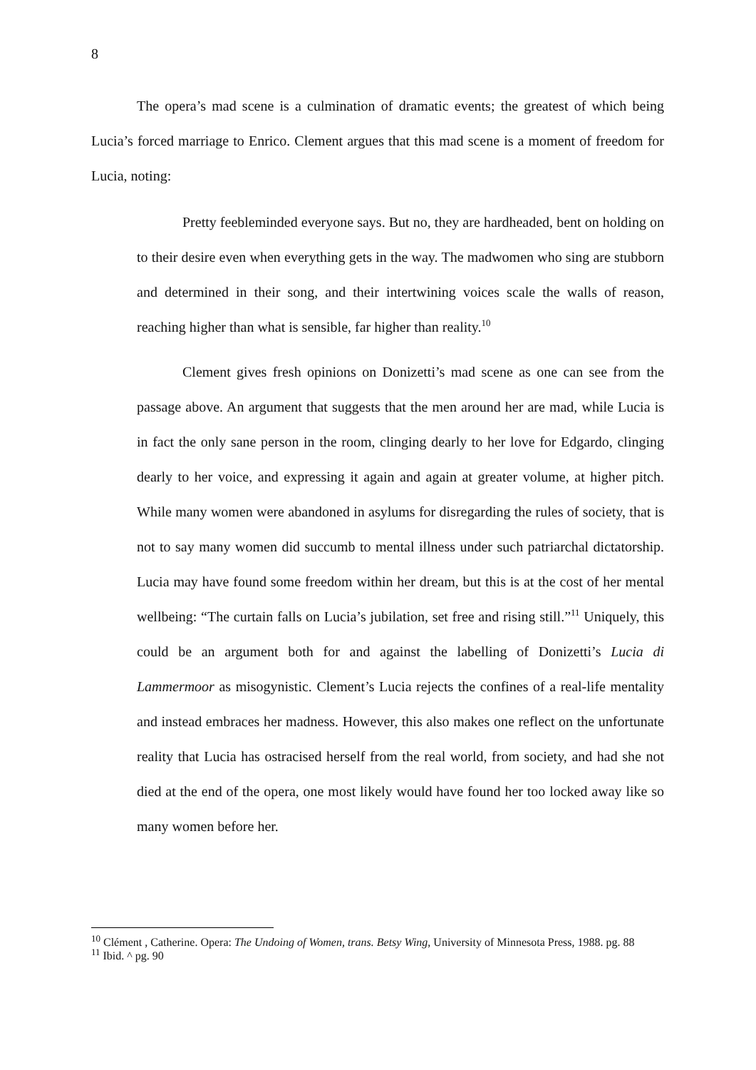8
The opera’s mad scene is a culmination of dramatic events; the greatest of which being Lucia’s forced marriage to Enrico. Clement argues that this mad scene is a moment of freedom for Lucia, noting:
Pretty feebleminded everyone says. But no, they are hardheaded, bent on holding on to their desire even when everything gets in the way. The madwomen who sing are stubborn and determined in their song, and their intertwining voices scale the walls of reason, reaching higher than what is sensible, far higher than reality.<sup>10</sup>
Clement gives fresh opinions on Donizetti’s mad scene as one can see from the passage above. An argument that suggests that the men around her are mad, while Lucia is in fact the only sane person in the room, clinging dearly to her love for Edgardo, clinging dearly to her voice, and expressing it again and again at greater volume, at higher pitch. While many women were abandoned in asylums for disregarding the rules of society, that is not to say many women did succumb to mental illness under such patriarchal dictatorship. Lucia may have found some freedom within her dream, but this is at the cost of her mental wellbeing: “The curtain falls on Lucia’s jubilation, set free and rising still.”<sup>11</sup> Uniquely, this could be an argument both for and against the labelling of Donizetti’s Lucia di Lammermoor as misogynistic. Clement’s Lucia rejects the confines of a real-life mentality and instead embraces her madness. However, this also makes one reflect on the unfortunate reality that Lucia has ostracised herself from the real world, from society, and had she not died at the end of the opera, one most likely would have found her too locked away like so many women before her.
<sup>10</sup> Clément , Catherine. Opera: The Undoing of Women, trans. Betsy Wing, University of Minnesota Press, 1988. pg. 88
<sup>11</sup> Ibid. ^ pg. 90